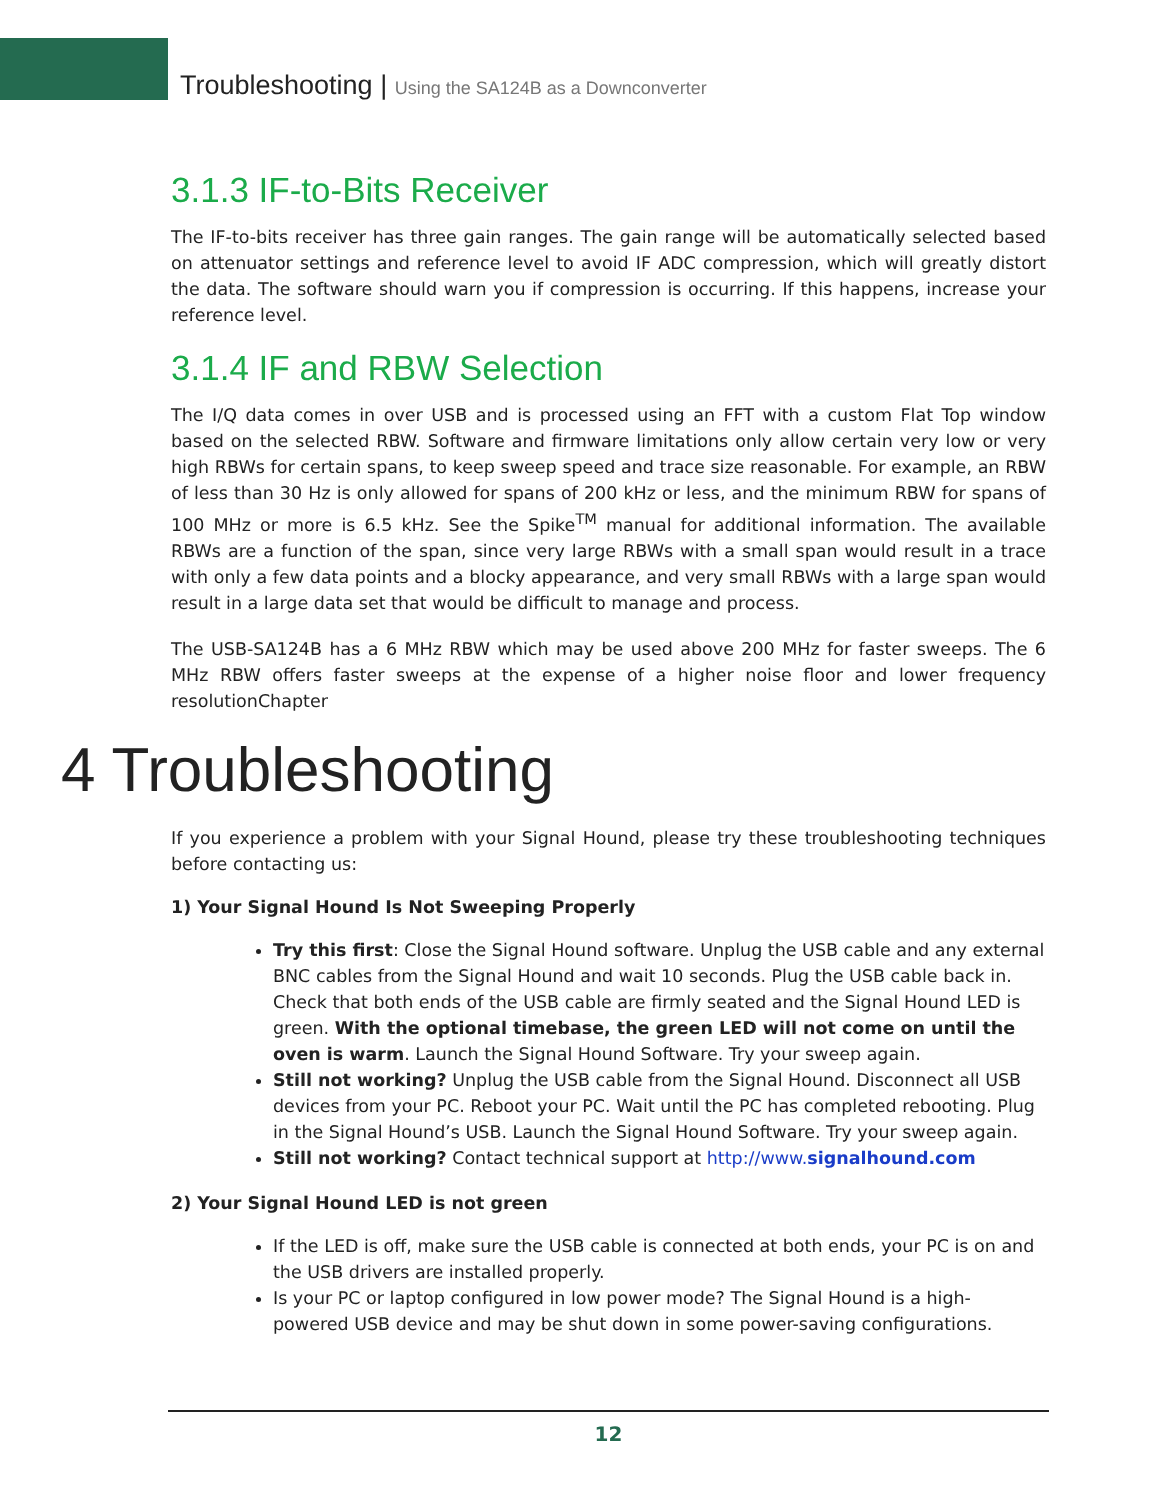Troubleshooting | Using the SA124B as a Downconverter
3.1.3 IF-to-Bits Receiver
The IF-to-bits receiver has three gain ranges. The gain range will be automatically selected based on attenuator settings and reference level to avoid IF ADC compression, which will greatly distort the data. The software should warn you if compression is occurring. If this happens, increase your reference level.
3.1.4 IF and RBW Selection
The I/Q data comes in over USB and is processed using an FFT with a custom Flat Top window based on the selected RBW. Software and firmware limitations only allow certain very low or very high RBWs for certain spans, to keep sweep speed and trace size reasonable. For example, an RBW of less than 30 Hz is only allowed for spans of 200 kHz or less, and the minimum RBW for spans of 100 MHz or more is 6.5 kHz. See the Spike<sup>TM</sup> manual for additional information. The available RBWs are a function of the span, since very large RBWs with a small span would result in a trace with only a few data points and a blocky appearance, and very small RBWs with a large span would result in a large data set that would be difficult to manage and process.
The USB-SA124B has a 6 MHz RBW which may be used above 200 MHz for faster sweeps. The 6 MHz RBW offers faster sweeps at the expense of a higher noise floor and lower frequency resolutionChapter
4 Troubleshooting
If you experience a problem with your Signal Hound, please try these troubleshooting techniques before contacting us:
1) Your Signal Hound Is Not Sweeping Properly
Try this first: Close the Signal Hound software. Unplug the USB cable and any external BNC cables from the Signal Hound and wait 10 seconds. Plug the USB cable back in. Check that both ends of the USB cable are firmly seated and the Signal Hound LED is green. With the optional timebase, the green LED will not come on until the oven is warm. Launch the Signal Hound Software. Try your sweep again.
Still not working? Unplug the USB cable from the Signal Hound. Disconnect all USB devices from your PC. Reboot your PC. Wait until the PC has completed rebooting. Plug in the Signal Hound’s USB. Launch the Signal Hound Software. Try your sweep again.
Still not working? Contact technical support at http://www.signalhound.com
2) Your Signal Hound LED is not green
If the LED is off, make sure the USB cable is connected at both ends, your PC is on and the USB drivers are installed properly.
Is your PC or laptop configured in low power mode? The Signal Hound is a high-powered USB device and may be shut down in some power-saving configurations.
12